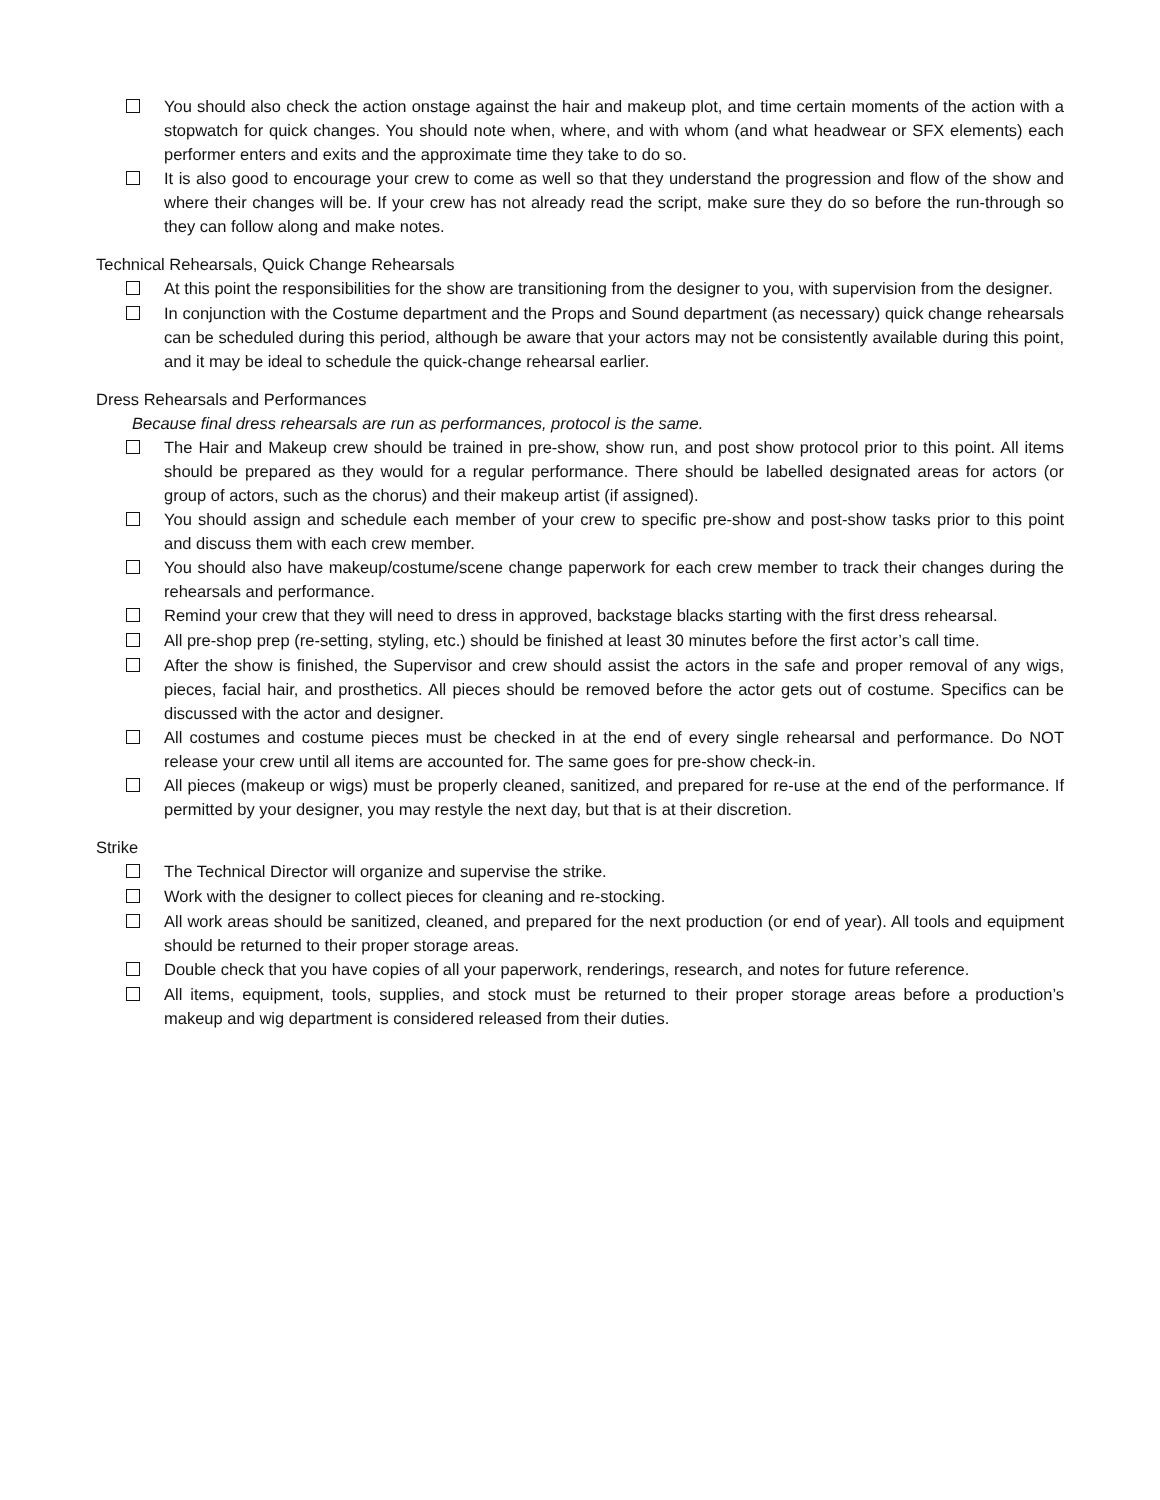You should also check the action onstage against the hair and makeup plot, and time certain moments of the action with a stopwatch for quick changes. You should note when, where, and with whom (and what headwear or SFX elements) each performer enters and exits and the approximate time they take to do so.
It is also good to encourage your crew to come as well so that they understand the progression and flow of the show and where their changes will be. If your crew has not already read the script, make sure they do so before the run-through so they can follow along and make notes.
Technical Rehearsals, Quick Change Rehearsals
At this point the responsibilities for the show are transitioning from the designer to you, with supervision from the designer.
In conjunction with the Costume department and the Props and Sound department (as necessary) quick change rehearsals can be scheduled during this period, although be aware that your actors may not be consistently available during this point, and it may be ideal to schedule the quick-change rehearsal earlier.
Dress Rehearsals and Performances
Because final dress rehearsals are run as performances, protocol is the same.
The Hair and Makeup crew should be trained in pre-show, show run, and post show protocol prior to this point. All items should be prepared as they would for a regular performance. There should be labelled designated areas for actors (or group of actors, such as the chorus) and their makeup artist (if assigned).
You should assign and schedule each member of your crew to specific pre-show and post-show tasks prior to this point and discuss them with each crew member.
You should also have makeup/costume/scene change paperwork for each crew member to track their changes during the rehearsals and performance.
Remind your crew that they will need to dress in approved, backstage blacks starting with the first dress rehearsal.
All pre-shop prep (re-setting, styling, etc.) should be finished at least 30 minutes before the first actor’s call time.
After the show is finished, the Supervisor and crew should assist the actors in the safe and proper removal of any wigs, pieces, facial hair, and prosthetics. All pieces should be removed before the actor gets out of costume. Specifics can be discussed with the actor and designer.
All costumes and costume pieces must be checked in at the end of every single rehearsal and performance. Do NOT release your crew until all items are accounted for. The same goes for pre-show check-in.
All pieces (makeup or wigs) must be properly cleaned, sanitized, and prepared for re-use at the end of the performance. If permitted by your designer, you may restyle the next day, but that is at their discretion.
Strike
The Technical Director will organize and supervise the strike.
Work with the designer to collect pieces for cleaning and re-stocking.
All work areas should be sanitized, cleaned, and prepared for the next production (or end of year). All tools and equipment should be returned to their proper storage areas.
Double check that you have copies of all your paperwork, renderings, research, and notes for future reference.
All items, equipment, tools, supplies, and stock must be returned to their proper storage areas before a production’s makeup and wig department is considered released from their duties.